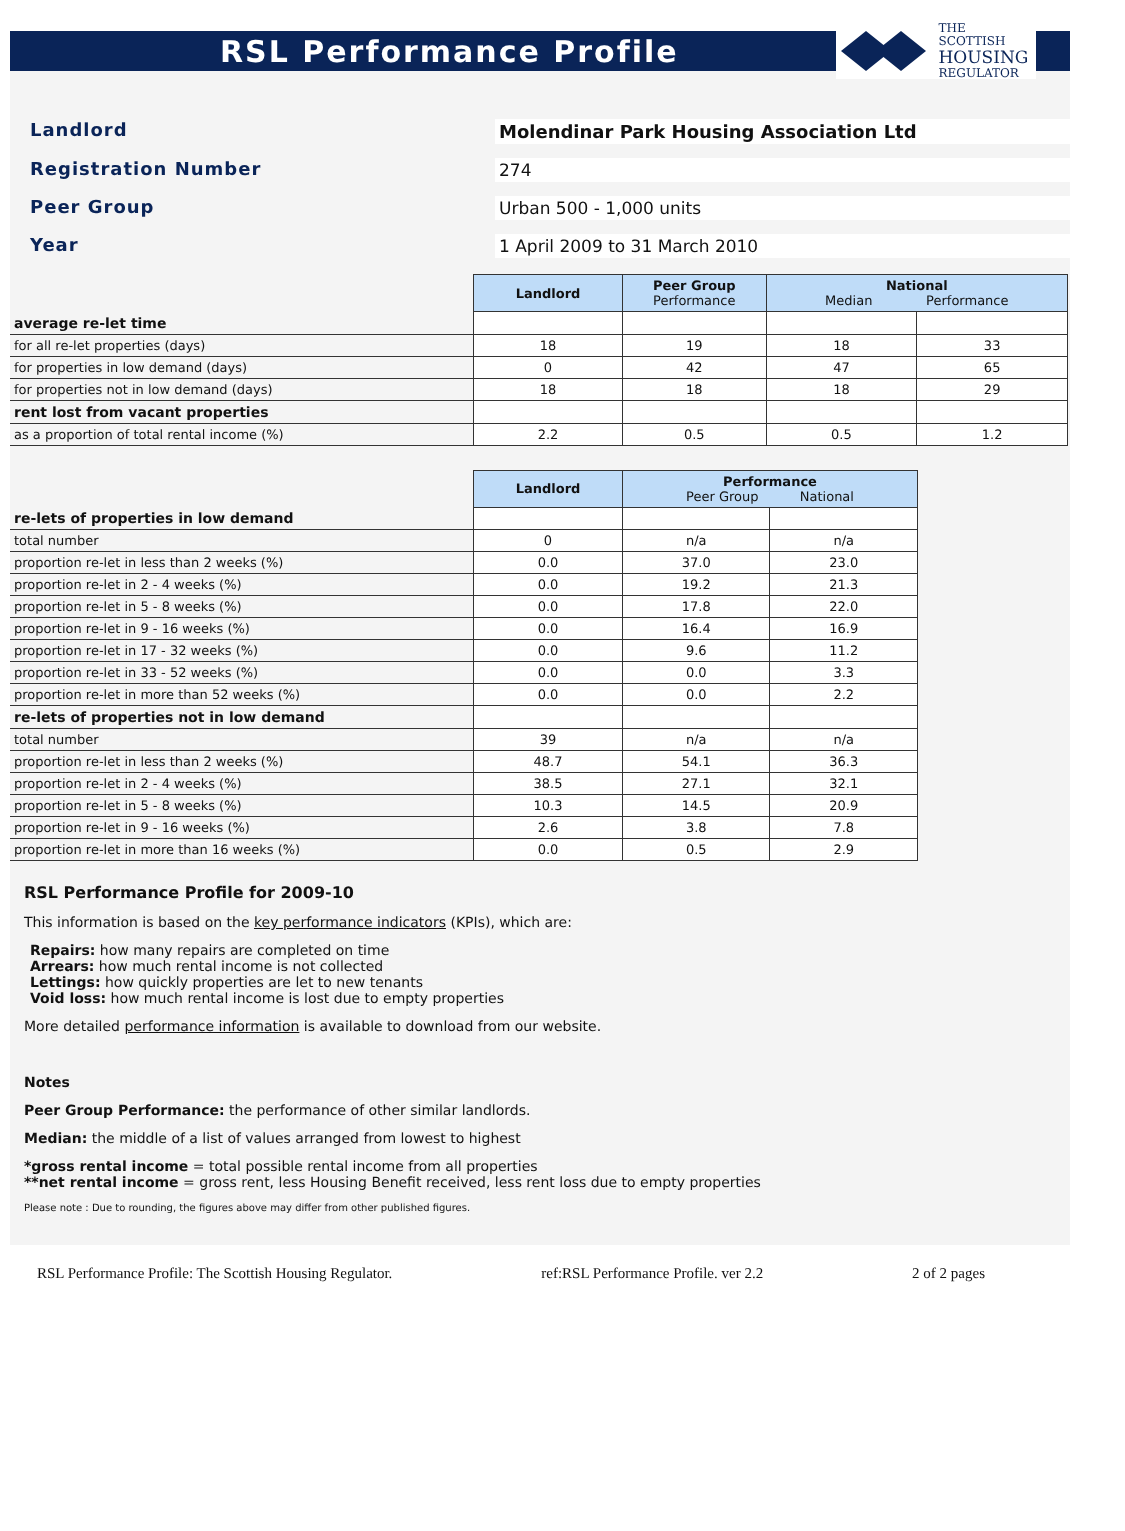RSL Performance Profile
THE SCOTTISH
HOUSING
REGULATOR
Landlord
Molendinar Park Housing Association Ltd
Registration Number
274
Peer Group
Urban 500 - 1,000 units
Year
1 April 2009 to 31 March 2010
| | Landlord | Peer Group Performance | National Median Performance | |
| average re-let time | | | | |
| for all re-let properties (days) | 18 | 19 | 18 | 33 |
| for properties in low demand (days) | 0 | 42 | 47 | 65 |
| for properties not in low demand (days) | 18 | 18 | 18 | 29 |
| rent lost from vacant properties | | | | |
| as a proportion of total rental income (%) | 2.2 | 0.5 | 0.5 | 1.2 |
| | Landlord | Performance Peer Group National | |
| re-lets of properties in low demand | | | |
| total number | 0 | n/a | n/a |
| proportion re-let in less than 2 weeks (%) | 0.0 | 37.0 | 23.0 |
| proportion re-let in 2 - 4 weeks (%) | 0.0 | 19.2 | 21.3 |
| proportion re-let in 5 - 8 weeks (%) | 0.0 | 17.8 | 22.0 |
| proportion re-let in 9 - 16 weeks (%) | 0.0 | 16.4 | 16.9 |
| proportion re-let in 17 - 32 weeks (%) | 0.0 | 9.6 | 11.2 |
| proportion re-let in 33 - 52 weeks (%) | 0.0 | 0.0 | 3.3 |
| proportion re-let in more than 52 weeks (%) | 0.0 | 0.0 | 2.2 |
| re-lets of properties not in low demand | | | |
| total number | 39 | n/a | n/a |
| proportion re-let in less than 2 weeks (%) | 48.7 | 54.1 | 36.3 |
| proportion re-let in 2 - 4 weeks (%) | 38.5 | 27.1 | 32.1 |
| proportion re-let in 5 - 8 weeks (%) | 10.3 | 14.5 | 20.9 |
| proportion re-let in 9 - 16 weeks (%) | 2.6 | 3.8 | 7.8 |
| proportion re-let in more than 16 weeks (%) | 0.0 | 0.5 | 2.9 |
RSL Performance Profile for 2009-10
This information is based on the key performance indicators (KPIs), which are:
Repairs: how many repairs are completed on time
Arrears: how much rental income is not collected
Lettings: how quickly properties are let to new tenants
Void loss: how much rental income is lost due to empty properties
More detailed performance information is available to download from our website.
Notes
Peer Group Performance: the performance of other similar landlords.
Median: the middle of a list of values arranged from lowest to highest
*gross rental income = total possible rental income from all properties
**net rental income = gross rent, less Housing Benefit received, less rent loss due to empty properties
Please note : Due to rounding, the figures above may differ from other published figures.
RSL Performance Profile: The Scottish Housing Regulator. ref:RSL Performance Profile. ver 2.2 2 of 2 pages